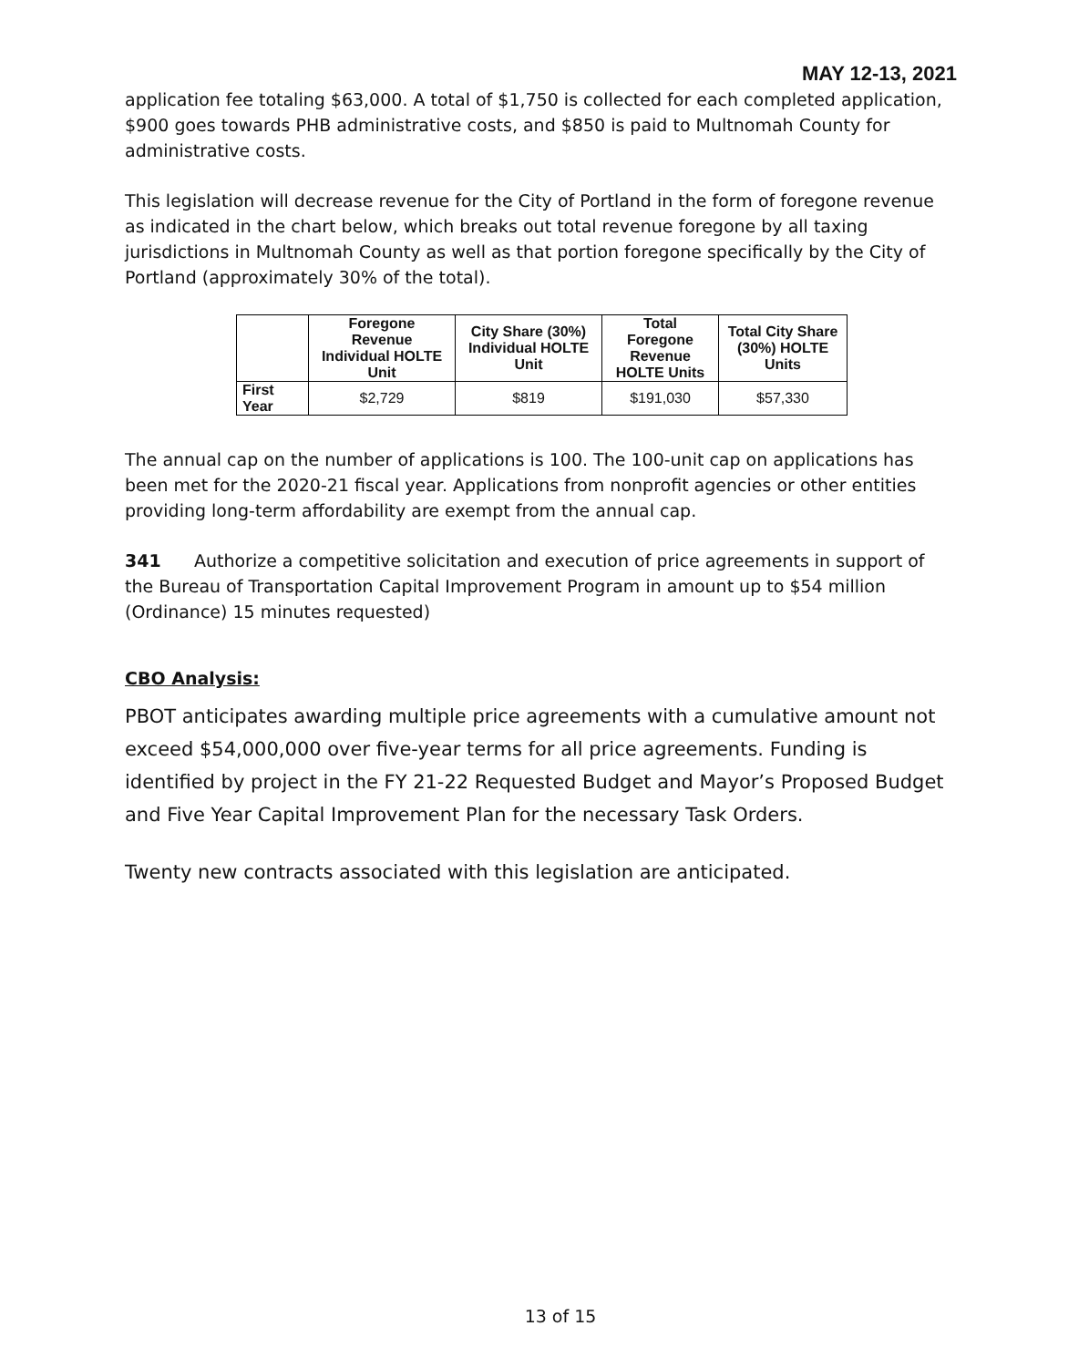MAY 12-13, 2021
application fee totaling $63,000. A total of $1,750 is collected for each completed application, $900 goes towards PHB administrative costs, and $850 is paid to Multnomah County for administrative costs.
This legislation will decrease revenue for the City of Portland in the form of foregone revenue as indicated in the chart below, which breaks out total revenue foregone by all taxing jurisdictions in Multnomah County as well as that portion foregone specifically by the City of Portland (approximately 30% of the total).
| | Foregone Revenue Individual HOLTE Unit | City Share (30%) Individual HOLTE Unit | Total Foregone Revenue HOLTE Units | Total City Share (30%) HOLTE Units |
| --- | --- | --- | --- | --- |
| First Year | $2,729 | $819 | $191,030 | $57,330 |
The annual cap on the number of applications is 100. The 100-unit cap on applications has been met for the 2020-21 fiscal year. Applications from nonprofit agencies or other entities providing long-term affordability are exempt from the annual cap.
341 Authorize a competitive solicitation and execution of price agreements in support of the Bureau of Transportation Capital Improvement Program in amount up to $54 million (Ordinance) 15 minutes requested)
CBO Analysis:
PBOT anticipates awarding multiple price agreements with a cumulative amount not exceed $54,000,000 over five-year terms for all price agreements. Funding is identified by project in the FY 21-22 Requested Budget and Mayor’s Proposed Budget and Five Year Capital Improvement Plan for the necessary Task Orders.
Twenty new contracts associated with this legislation are anticipated.
13 of 15